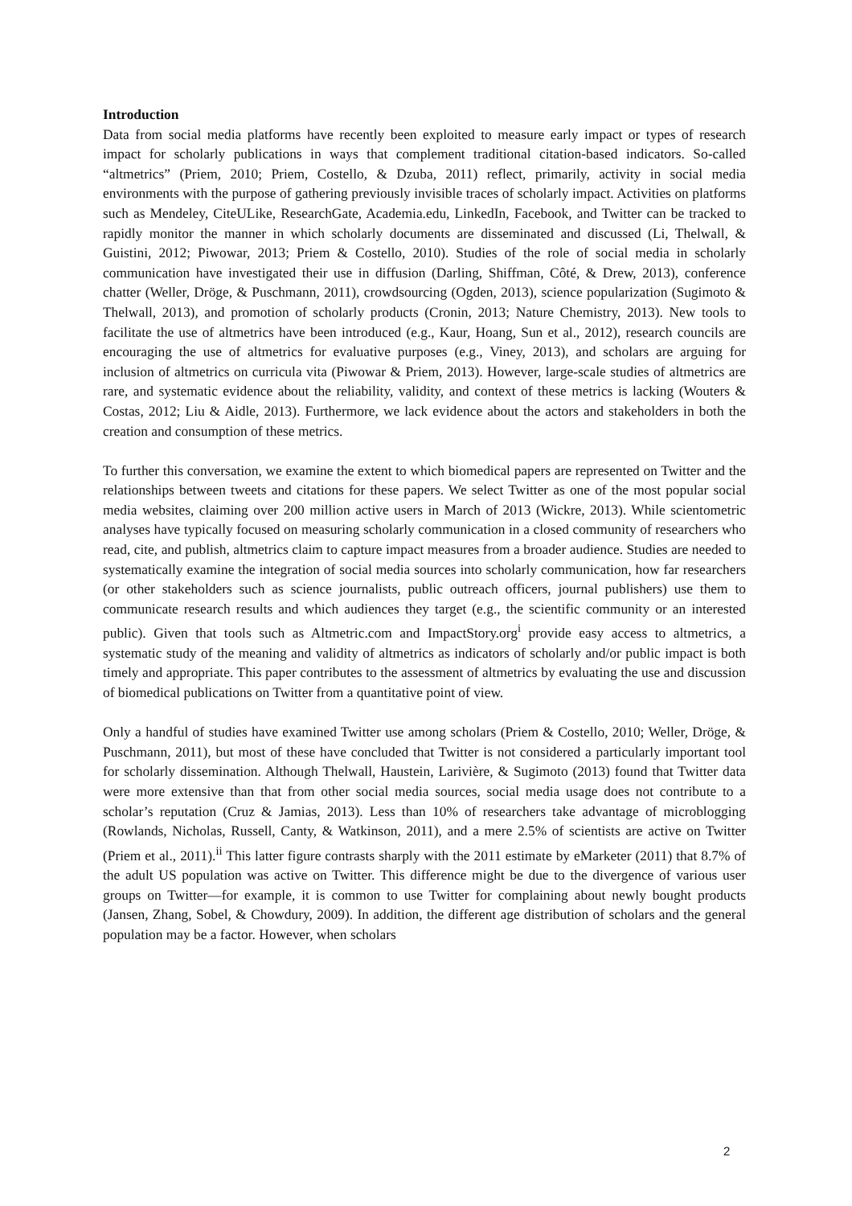Introduction
Data from social media platforms have recently been exploited to measure early impact or types of research impact for scholarly publications in ways that complement traditional citation-based indicators. So-called “altmetrics” (Priem, 2010; Priem, Costello, & Dzuba, 2011) reflect, primarily, activity in social media environments with the purpose of gathering previously invisible traces of scholarly impact. Activities on platforms such as Mendeley, CiteULike, ResearchGate, Academia.edu, LinkedIn, Facebook, and Twitter can be tracked to rapidly monitor the manner in which scholarly documents are disseminated and discussed (Li, Thelwall, & Guistini, 2012; Piwowar, 2013; Priem & Costello, 2010). Studies of the role of social media in scholarly communication have investigated their use in diffusion (Darling, Shiffman, Côté, & Drew, 2013), conference chatter (Weller, Dröge, & Puschmann, 2011), crowdsourcing (Ogden, 2013), science popularization (Sugimoto & Thelwall, 2013), and promotion of scholarly products (Cronin, 2013; Nature Chemistry, 2013). New tools to facilitate the use of altmetrics have been introduced (e.g., Kaur, Hoang, Sun et al., 2012), research councils are encouraging the use of altmetrics for evaluative purposes (e.g., Viney, 2013), and scholars are arguing for inclusion of altmetrics on curricula vita (Piwowar & Priem, 2013). However, large-scale studies of altmetrics are rare, and systematic evidence about the reliability, validity, and context of these metrics is lacking (Wouters & Costas, 2012; Liu & Aidle, 2013). Furthermore, we lack evidence about the actors and stakeholders in both the creation and consumption of these metrics.
To further this conversation, we examine the extent to which biomedical papers are represented on Twitter and the relationships between tweets and citations for these papers. We select Twitter as one of the most popular social media websites, claiming over 200 million active users in March of 2013 (Wickre, 2013). While scientometric analyses have typically focused on measuring scholarly communication in a closed community of researchers who read, cite, and publish, altmetrics claim to capture impact measures from a broader audience. Studies are needed to systematically examine the integration of social media sources into scholarly communication, how far researchers (or other stakeholders such as science journalists, public outreach officers, journal publishers) use them to communicate research results and which audiences they target (e.g., the scientific community or an interested public). Given that tools such as Altmetric.com and ImpactStory.org<sup>i</sup> provide easy access to altmetrics, a systematic study of the meaning and validity of altmetrics as indicators of scholarly and/or public impact is both timely and appropriate. This paper contributes to the assessment of altmetrics by evaluating the use and discussion of biomedical publications on Twitter from a quantitative point of view.
Only a handful of studies have examined Twitter use among scholars (Priem & Costello, 2010; Weller, Dröge, & Puschmann, 2011), but most of these have concluded that Twitter is not considered a particularly important tool for scholarly dissemination. Although Thelwall, Haustein, Larivière, & Sugimoto (2013) found that Twitter data were more extensive than that from other social media sources, social media usage does not contribute to a scholar’s reputation (Cruz & Jamias, 2013). Less than 10% of researchers take advantage of microblogging (Rowlands, Nicholas, Russell, Canty, & Watkinson, 2011), and a mere 2.5% of scientists are active on Twitter (Priem et al., 2011).<sup>ii</sup> This latter figure contrasts sharply with the 2011 estimate by eMarketer (2011) that 8.7% of the adult US population was active on Twitter. This difference might be due to the divergence of various user groups on Twitter—for example, it is common to use Twitter for complaining about newly bought products (Jansen, Zhang, Sobel, & Chowdury, 2009). In addition, the different age distribution of scholars and the general population may be a factor. However, when scholars
2